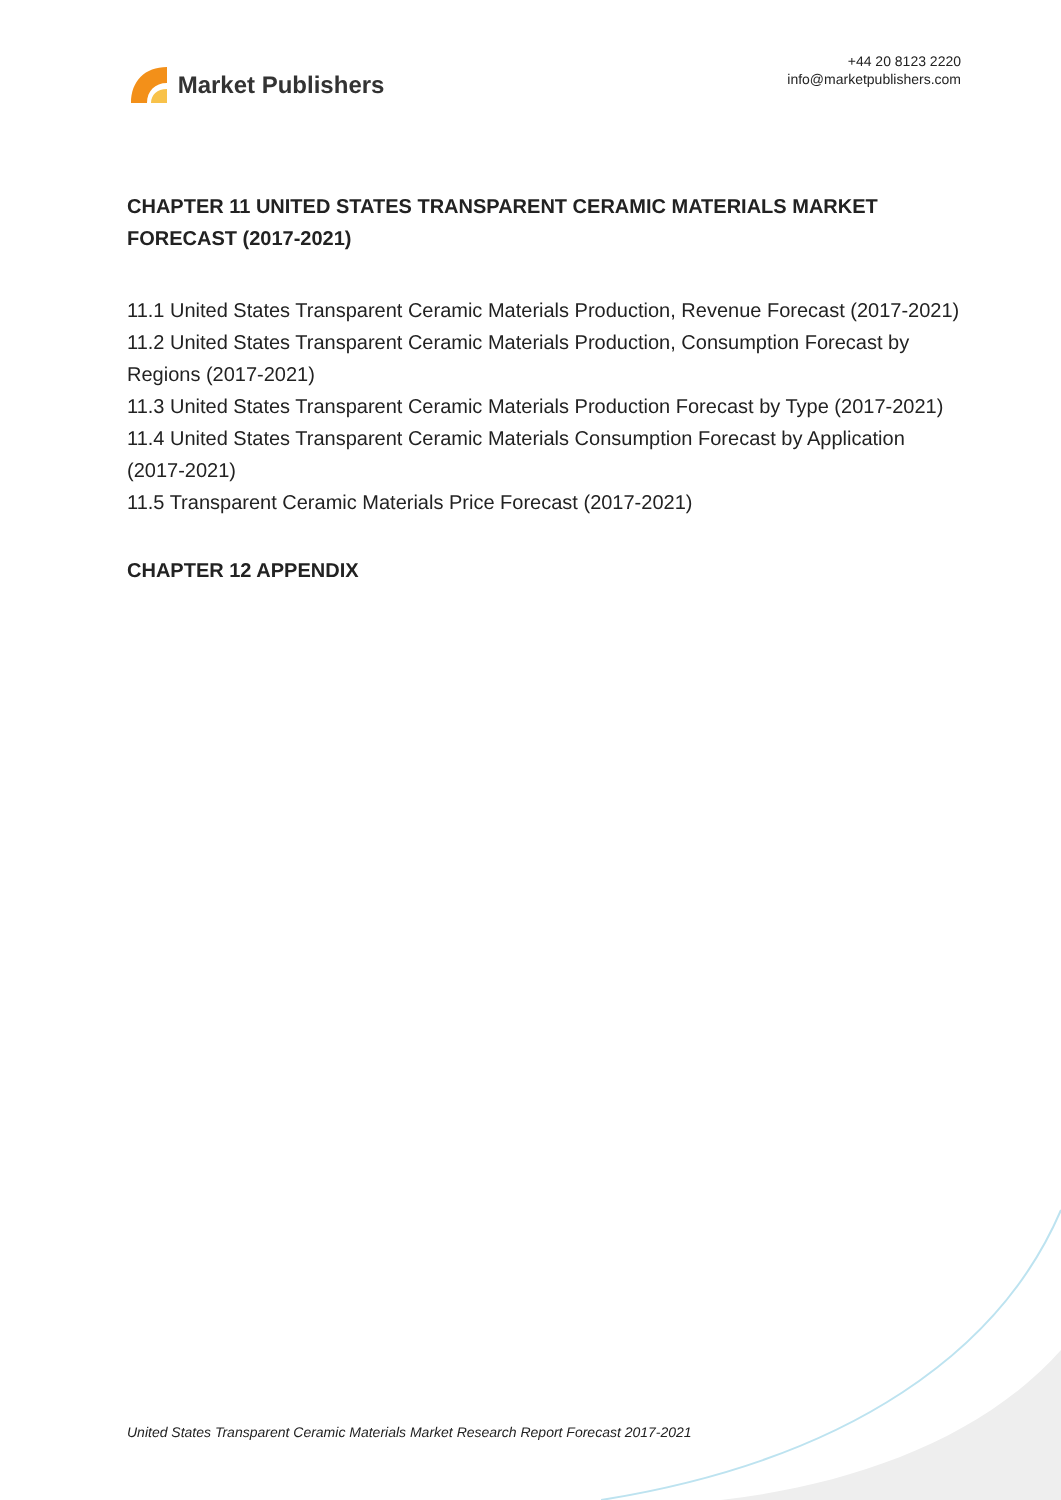Market Publishers
+44 20 8123 2220
info@marketpublishers.com
CHAPTER 11 UNITED STATES TRANSPARENT CERAMIC MATERIALS MARKET FORECAST (2017-2021)
11.1 United States Transparent Ceramic Materials Production, Revenue Forecast (2017-2021)
11.2 United States Transparent Ceramic Materials Production, Consumption Forecast by Regions (2017-2021)
11.3 United States Transparent Ceramic Materials Production Forecast by Type (2017-2021)
11.4 United States Transparent Ceramic Materials Consumption Forecast by Application (2017-2021)
11.5 Transparent Ceramic Materials Price Forecast (2017-2021)
CHAPTER 12 APPENDIX
United States Transparent Ceramic Materials Market Research Report Forecast 2017-2021